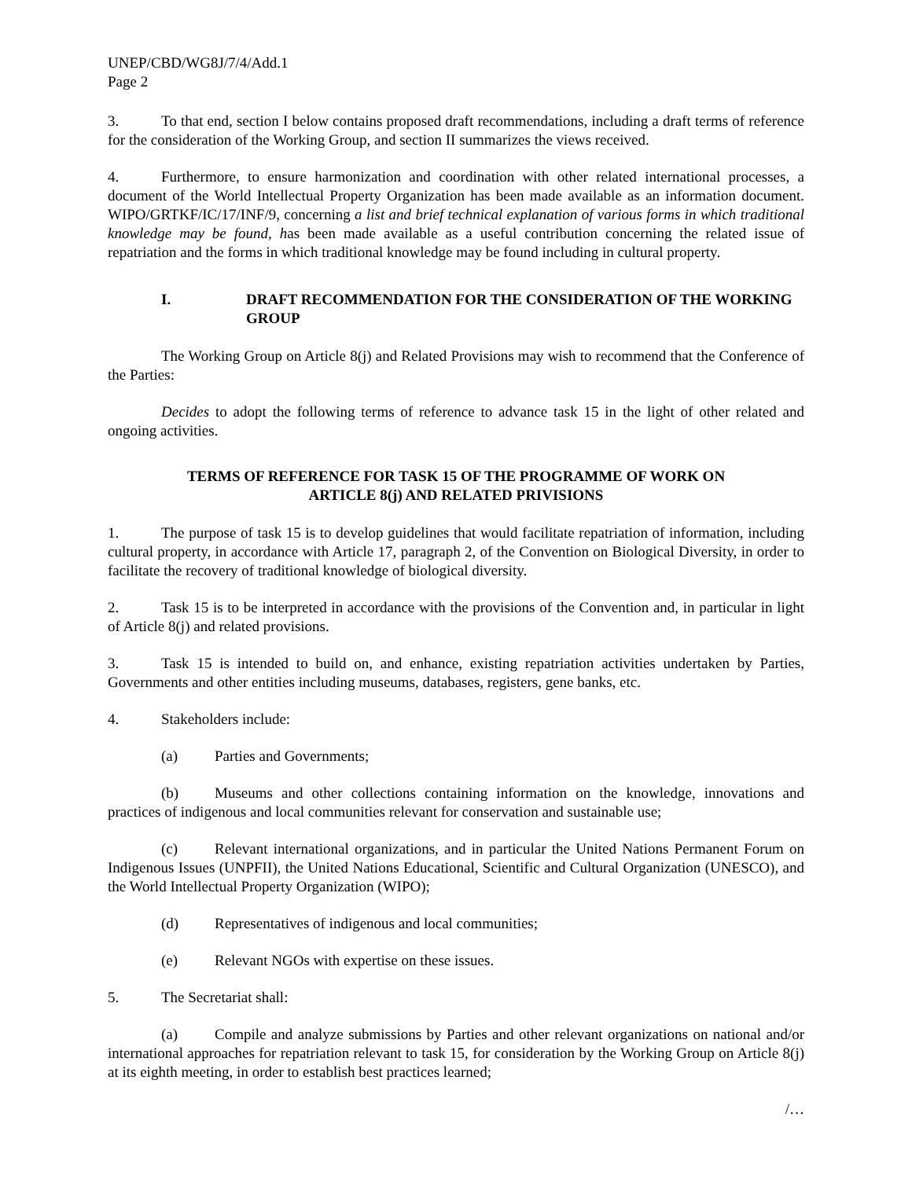UNEP/CBD/WG8J/7/4/Add.1
Page 2
3. To that end, section I below contains proposed draft recommendations, including a draft terms of reference for the consideration of the Working Group, and section II summarizes the views received.
4. Furthermore, to ensure harmonization and coordination with other related international processes, a document of the World Intellectual Property Organization has been made available as an information document. WIPO/GRTKF/IC/17/INF/9, concerning a list and brief technical explanation of various forms in which traditional knowledge may be found, has been made available as a useful contribution concerning the related issue of repatriation and the forms in which traditional knowledge may be found including in cultural property.
I. DRAFT RECOMMENDATION FOR THE CONSIDERATION OF THE WORKING GROUP
The Working Group on Article 8(j) and Related Provisions may wish to recommend that the Conference of the Parties:
Decides to adopt the following terms of reference to advance task 15 in the light of other related and ongoing activities.
TERMS OF REFERENCE FOR TASK 15 OF THE PROGRAMME OF WORK ON
ARTICLE 8(j) AND RELATED PRIVISIONS
1. The purpose of task 15 is to develop guidelines that would facilitate repatriation of information, including cultural property, in accordance with Article 17, paragraph 2, of the Convention on Biological Diversity, in order to facilitate the recovery of traditional knowledge of biological diversity.
2. Task 15 is to be interpreted in accordance with the provisions of the Convention and, in particular in light of Article 8(j) and related provisions.
3. Task 15 is intended to build on, and enhance, existing repatriation activities undertaken by Parties, Governments and other entities including museums, databases, registers, gene banks, etc.
4. Stakeholders include:
(a) Parties and Governments;
(b) Museums and other collections containing information on the knowledge, innovations and practices of indigenous and local communities relevant for conservation and sustainable use;
(c) Relevant international organizations, and in particular the United Nations Permanent Forum on Indigenous Issues (UNPFII), the United Nations Educational, Scientific and Cultural Organization (UNESCO), and the World Intellectual Property Organization (WIPO);
(d) Representatives of indigenous and local communities;
(e) Relevant NGOs with expertise on these issues.
5. The Secretariat shall:
(a) Compile and analyze submissions by Parties and other relevant organizations on national and/or international approaches for repatriation relevant to task 15, for consideration by the Working Group on Article 8(j) at its eighth meeting, in order to establish best practices learned;
/…